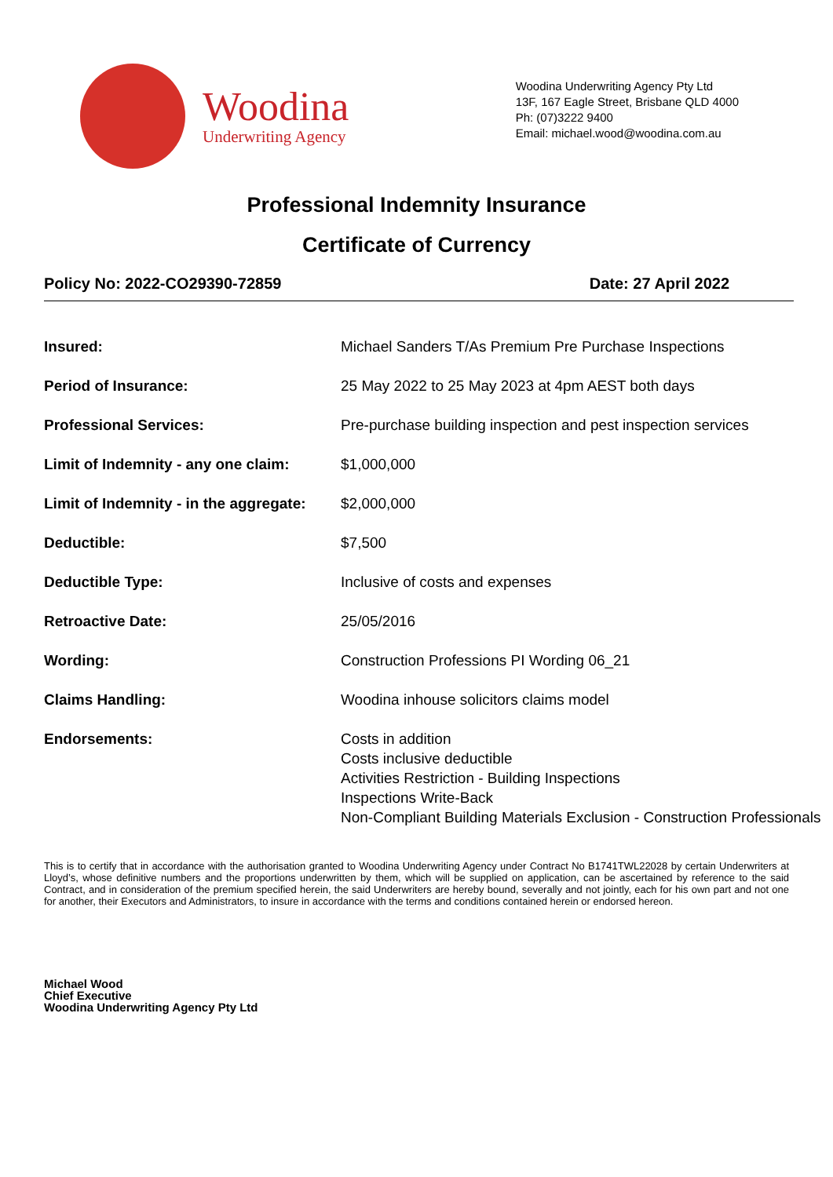Woodina
Underwriting Agency
Woodina Underwriting Agency Pty Ltd
13F, 167 Eagle Street, Brisbane QLD 4000
Ph: (07)3222 9400
Email: michael.wood@woodina.com.au
Professional Indemnity Insurance
Certificate of Currency
Policy No: 2022-CO29390-72859 Date: 27 April 2022
| Insured: | Michael Sanders T/As Premium Pre Purchase Inspections |
| Period of Insurance: | 25 May 2022 to 25 May 2023 at 4pm AEST both days |
| Professional Services: | Pre-purchase building inspection and pest inspection services |
| Limit of Indemnity - any one claim: | $1,000,000 |
| Limit of Indemnity - in the aggregate: | $2,000,000 |
| Deductible: | $7,500 |
| Deductible Type: | Inclusive of costs and expenses |
| Retroactive Date: | 25/05/2016 |
| Wording: | Construction Professions PI Wording 06_21 |
| Claims Handling: | Woodina inhouse solicitors claims model |
| Endorsements: | Costs in addition Costs inclusive deductible Activities Restriction - Building Inspections Inspections Write-Back Non-Compliant Building Materials Exclusion - Construction Professionals |
This is to certify that in accordance with the authorisation granted to Woodina Underwriting Agency under Contract No B1741TWL22028 by certain Underwriters at Lloyd’s, whose definitive numbers and the proportions underwritten by them, which will be supplied on application, can be ascertained by reference to the said Contract, and in consideration of the premium specified herein, the said Underwriters are hereby bound, severally and not jointly, each for his own part and not one for another, their Executors and Administrators, to insure in accordance with the terms and conditions contained herein or endorsed hereon.
Michael Wood
Chief Executive
Woodina Underwriting Agency Pty Ltd